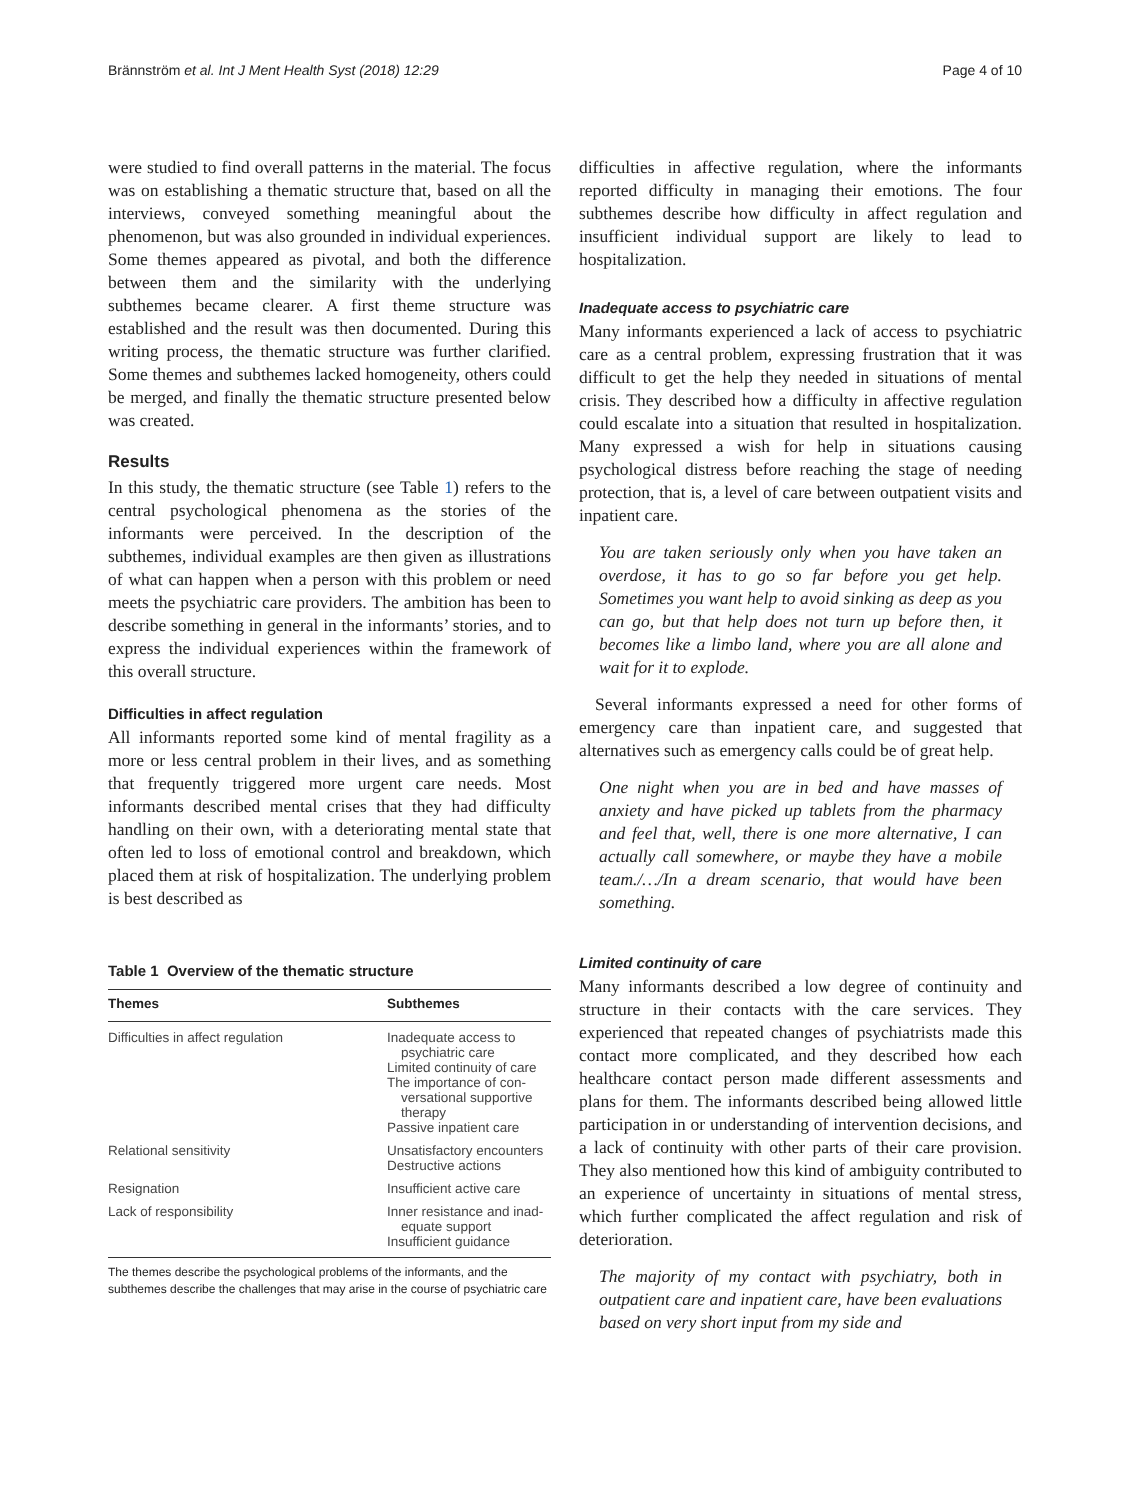Brännström et al. Int J Ment Health Syst (2018) 12:29 Page 4 of 10
were studied to find overall patterns in the material. The focus was on establishing a thematic structure that, based on all the interviews, conveyed something meaningful about the phenomenon, but was also grounded in individual experiences. Some themes appeared as pivotal, and both the difference between them and the similarity with the underlying subthemes became clearer. A first theme structure was established and the result was then documented. During this writing process, the thematic structure was further clarified. Some themes and subthemes lacked homogeneity, others could be merged, and finally the thematic structure presented below was created.
Results
In this study, the thematic structure (see Table 1) refers to the central psychological phenomena as the stories of the informants were perceived. In the description of the subthemes, individual examples are then given as illustrations of what can happen when a person with this problem or need meets the psychiatric care providers. The ambition has been to describe something in general in the informants’ stories, and to express the individual experiences within the framework of this overall structure.
Difficulties in affect regulation
All informants reported some kind of mental fragility as a more or less central problem in their lives, and as something that frequently triggered more urgent care needs. Most informants described mental crises that they had difficulty handling on their own, with a deteriorating mental state that often led to loss of emotional control and breakdown, which placed them at risk of hospitalization. The underlying problem is best described as
Table 1 Overview of the thematic structure
| Themes | Subthemes |
| --- | --- |
| Difficulties in affect regulation | Inadequate access to psychiatric care Limited continuity of care The importance of con- versational supportive therapy Passive inpatient care |
| Relational sensitivity | Unsatisfactory encounters Destructive actions |
| Resignation | Insufficient active care |
| Lack of responsibility | Inner resistance and inad- equate support Insufficient guidance |
The themes describe the psychological problems of the informants, and the subthemes describe the challenges that may arise in the course of psychiatric care
difficulties in affective regulation, where the informants reported difficulty in managing their emotions. The four subthemes describe how difficulty in affect regulation and insufficient individual support are likely to lead to hospitalization.
Inadequate access to psychiatric care
Many informants experienced a lack of access to psychiatric care as a central problem, expressing frustration that it was difficult to get the help they needed in situations of mental crisis. They described how a difficulty in affective regulation could escalate into a situation that resulted in hospitalization. Many expressed a wish for help in situations causing psychological distress before reaching the stage of needing protection, that is, a level of care between outpatient visits and inpatient care.
You are taken seriously only when you have taken an overdose, it has to go so far before you get help. Sometimes you want help to avoid sinking as deep as you can go, but that help does not turn up before then, it becomes like a limbo land, where you are all alone and wait for it to explode.
Several informants expressed a need for other forms of emergency care than inpatient care, and suggested that alternatives such as emergency calls could be of great help.
One night when you are in bed and have masses of anxiety and have picked up tablets from the pharmacy and feel that, well, there is one more alternative, I can actually call somewhere, or maybe they have a mobile team./…/In a dream scenario, that would have been something.
Limited continuity of care
Many informants described a low degree of continuity and structure in their contacts with the care services. They experienced that repeated changes of psychiatrists made this contact more complicated, and they described how each healthcare contact person made different assessments and plans for them. The informants described being allowed little participation in or understanding of intervention decisions, and a lack of continuity with other parts of their care provision. They also mentioned how this kind of ambiguity contributed to an experience of uncertainty in situations of mental stress, which further complicated the affect regulation and risk of deterioration.
The majority of my contact with psychiatry, both in outpatient care and inpatient care, have been evaluations based on very short input from my side and